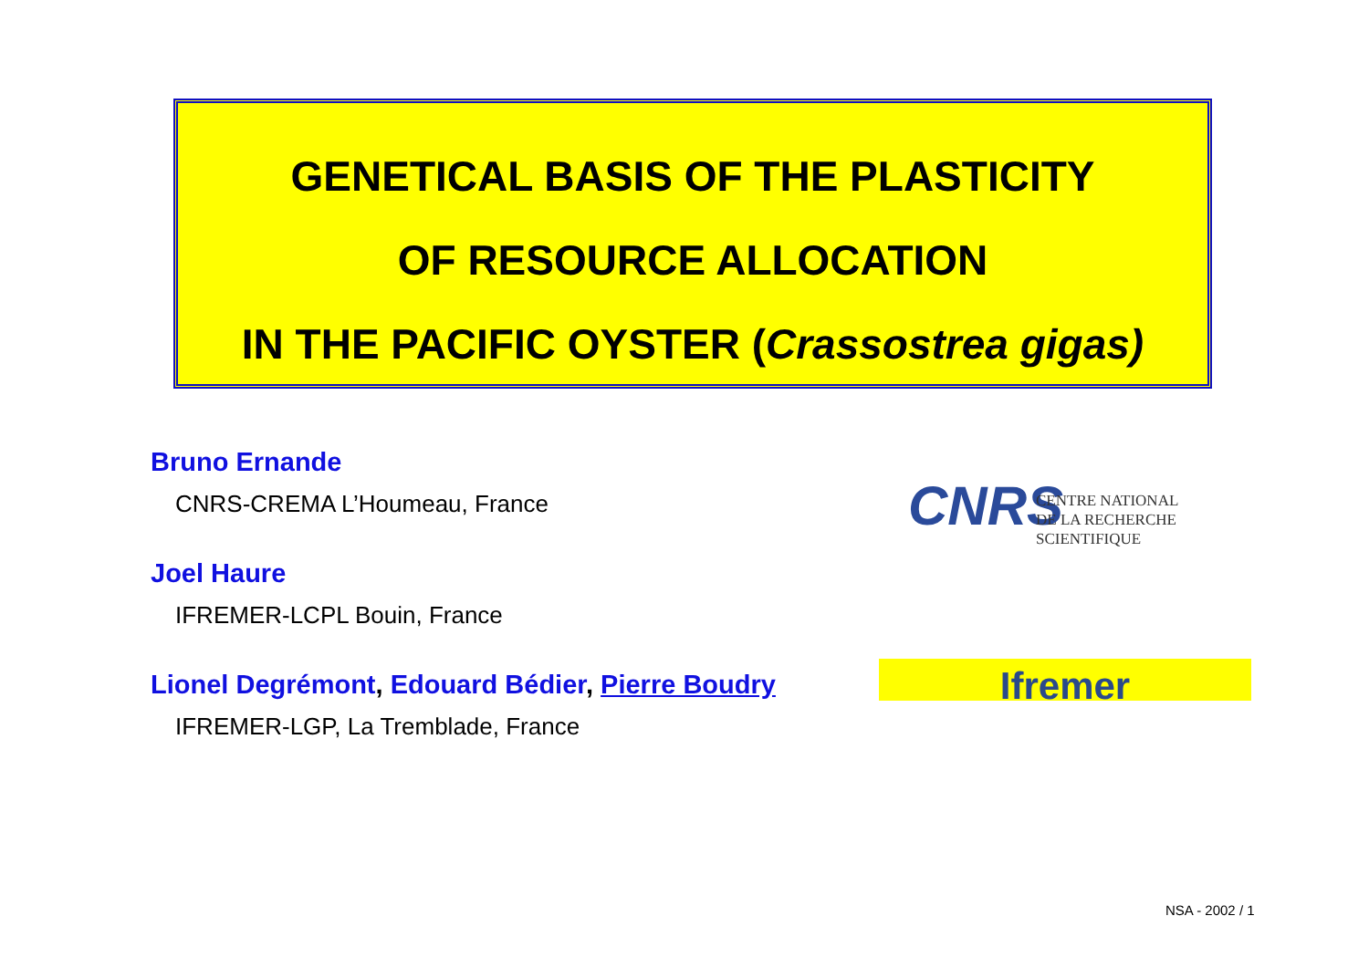GENETICAL BASIS OF THE PLASTICITY
OF RESOURCE ALLOCATION
IN THE PACIFIC OYSTER (Crassostrea gigas)
Bruno Ernande
CNRS-CREMA L’Houmeau, France
Joel Haure
IFREMER-LCPL Bouin, France
Lionel Degrémont, Edouard Bédier, Pierre Boudry
IFREMER-LGP, La Tremblade, France
CNRS
CENTRE NATIONAL
DE LA RECHERCHE
SCIENTIFIQUE
Ifremer
NSA - 2002 / 1